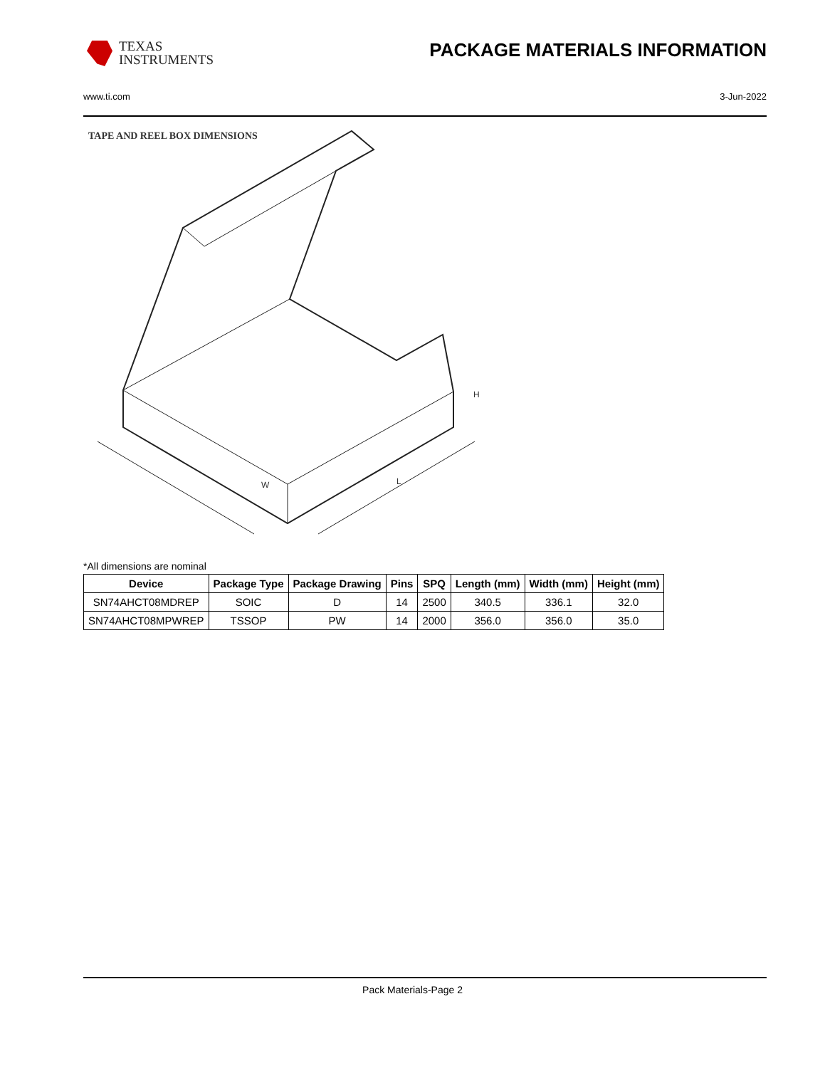TEXAS
INSTRUMENTS
PACKAGE MATERIALS INFORMATION
www.ti.com 3-Jun-2022
TAPE AND REEL BOX DIMENSIONS
W
L
H
*All dimensions are nominal
| Device | Package Type | Package Drawing | Pins | SPQ | Length (mm) | Width (mm) | Height (mm) |
| --- | --- | --- | --- | --- | --- | --- | --- |
| SN74AHCT08MDREP | SOIC | D | 14 | 2500 | 340.5 | 336.1 | 32.0 |
| SN74AHCT08MPWREP | TSSOP | PW | 14 | 2000 | 356.0 | 356.0 | 35.0 |
Pack Materials-Page 2